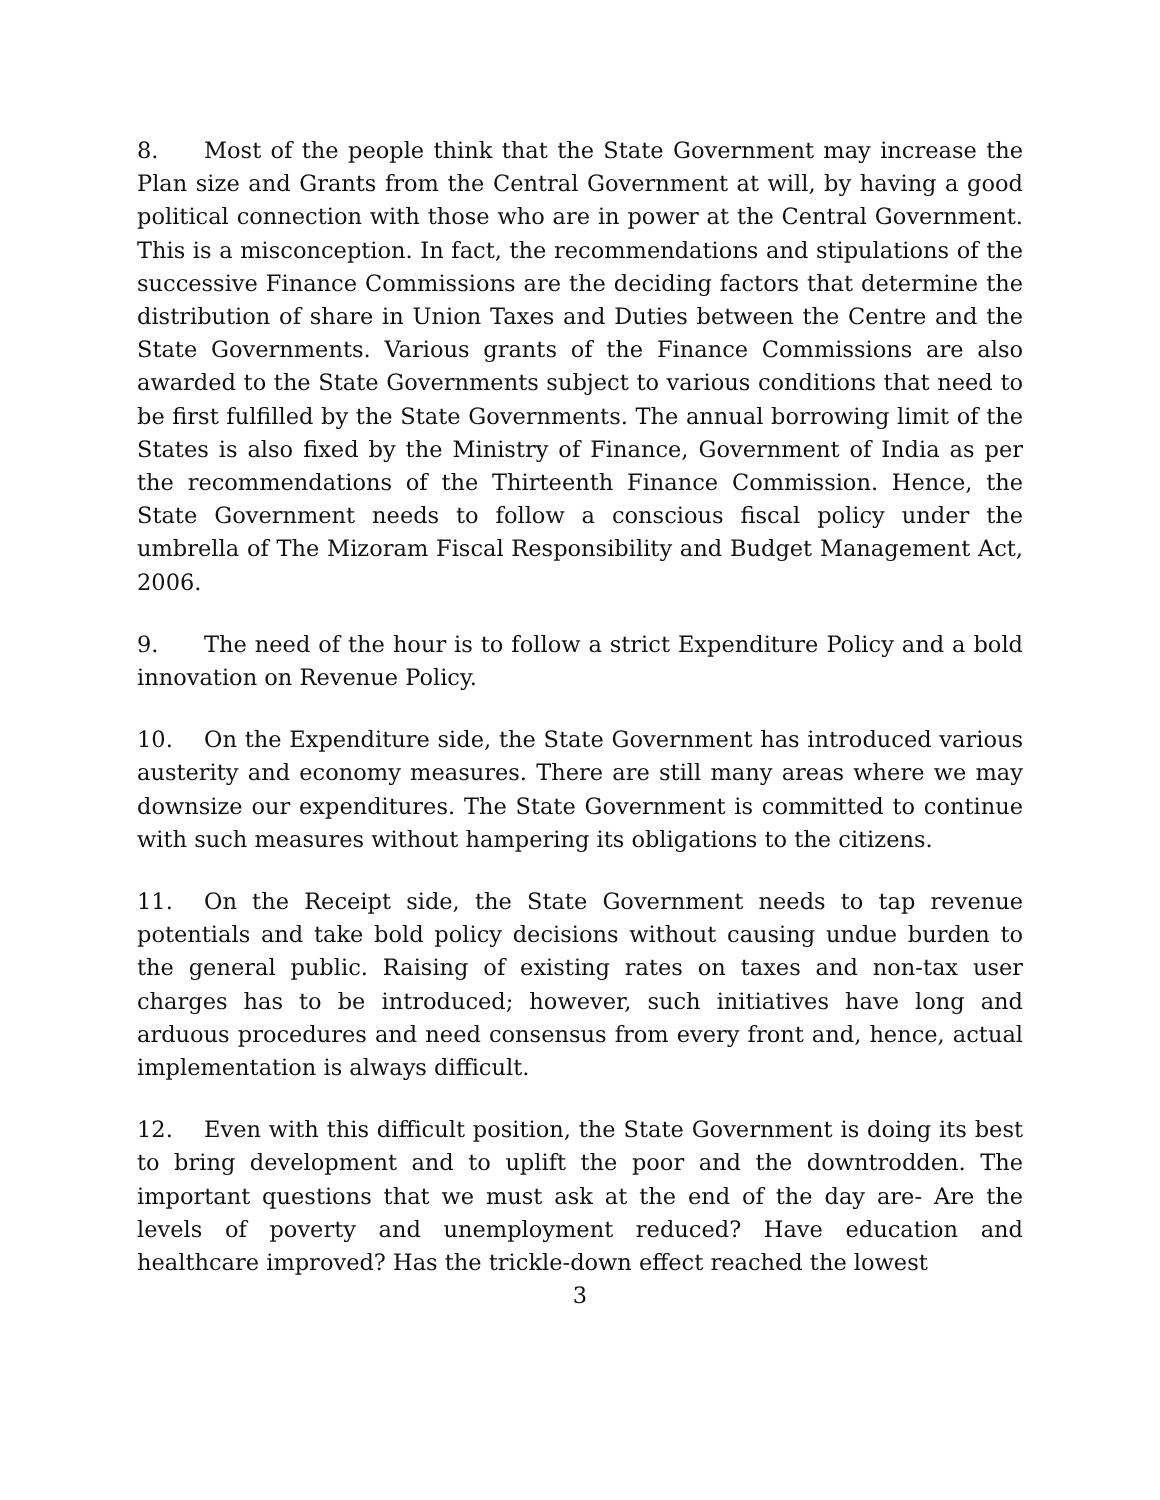8. Most of the people think that the State Government may increase the Plan size and Grants from the Central Government at will, by having a good political connection with those who are in power at the Central Government. This is a misconception. In fact, the recommendations and stipulations of the successive Finance Commissions are the deciding factors that determine the distribution of share in Union Taxes and Duties between the Centre and the State Governments. Various grants of the Finance Commissions are also awarded to the State Governments subject to various conditions that need to be first fulfilled by the State Governments. The annual borrowing limit of the States is also fixed by the Ministry of Finance, Government of India as per the recommendations of the Thirteenth Finance Commission. Hence, the State Government needs to follow a conscious fiscal policy under the umbrella of The Mizoram Fiscal Responsibility and Budget Management Act, 2006.
9. The need of the hour is to follow a strict Expenditure Policy and a bold innovation on Revenue Policy.
10. On the Expenditure side, the State Government has introduced various austerity and economy measures. There are still many areas where we may downsize our expenditures. The State Government is committed to continue with such measures without hampering its obligations to the citizens.
11. On the Receipt side, the State Government needs to tap revenue potentials and take bold policy decisions without causing undue burden to the general public. Raising of existing rates on taxes and non-tax user charges has to be introduced; however, such initiatives have long and arduous procedures and need consensus from every front and, hence, actual implementation is always difficult.
12. Even with this difficult position, the State Government is doing its best to bring development and to uplift the poor and the downtrodden. The important questions that we must ask at the end of the day are- Are the levels of poverty and unemployment reduced? Have education and healthcare improved? Has the trickle-down effect reached the lowest
3